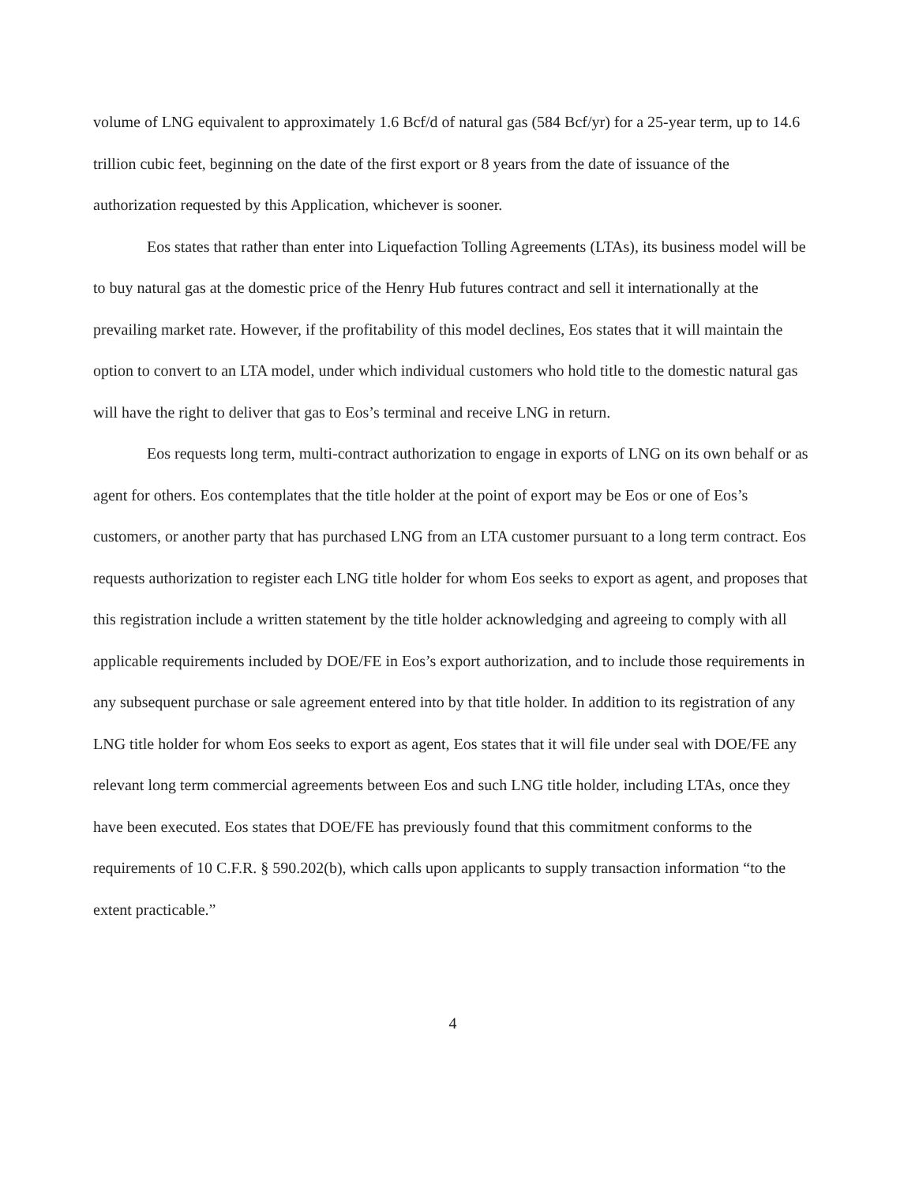volume of LNG equivalent to approximately 1.6 Bcf/d of natural gas (584 Bcf/yr) for a 25-year term, up to 14.6 trillion cubic feet, beginning on the date of the first export or 8 years from the date of issuance of the authorization requested by this Application, whichever is sooner.
Eos states that rather than enter into Liquefaction Tolling Agreements (LTAs), its business model will be to buy natural gas at the domestic price of the Henry Hub futures contract and sell it internationally at the prevailing market rate. However, if the profitability of this model declines, Eos states that it will maintain the option to convert to an LTA model, under which individual customers who hold title to the domestic natural gas will have the right to deliver that gas to Eos’s terminal and receive LNG in return.
Eos requests long term, multi-contract authorization to engage in exports of LNG on its own behalf or as agent for others. Eos contemplates that the title holder at the point of export may be Eos or one of Eos’s customers, or another party that has purchased LNG from an LTA customer pursuant to a long term contract. Eos requests authorization to register each LNG title holder for whom Eos seeks to export as agent, and proposes that this registration include a written statement by the title holder acknowledging and agreeing to comply with all applicable requirements included by DOE/FE in Eos’s export authorization, and to include those requirements in any subsequent purchase or sale agreement entered into by that title holder. In addition to its registration of any LNG title holder for whom Eos seeks to export as agent, Eos states that it will file under seal with DOE/FE any relevant long term commercial agreements between Eos and such LNG title holder, including LTAs, once they have been executed. Eos states that DOE/FE has previously found that this commitment conforms to the requirements of 10 C.F.R. § 590.202(b), which calls upon applicants to supply transaction information “to the extent practicable.”
4